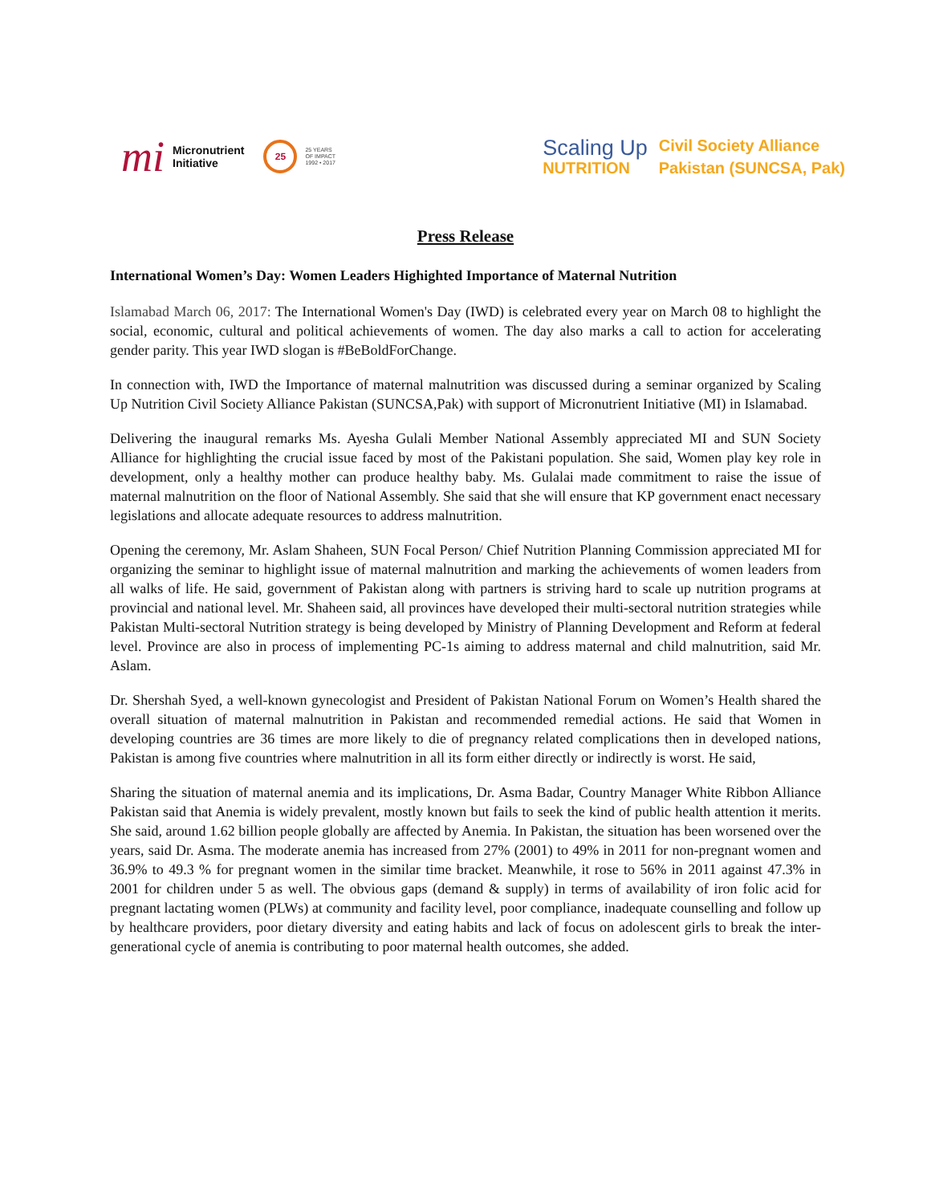mi Micronutrient
Initiative 25 25 YEARS
OF IMPACT
1992 • 2017
Scaling Up
NUTRITION
Civil Society Alliance
Pakistan (SUNCSA, Pak)
Press Release
International Women’s Day: Women Leaders Highighted Importance of Maternal Nutrition
Islamabad March 06, 2017: The International Women's Day (IWD) is celebrated every year on March 08 to highlight the social, economic, cultural and political achievements of women. The day also marks a call to action for accelerating gender parity. This year IWD slogan is #BeBoldForChange.
In connection with, IWD the Importance of maternal malnutrition was discussed during a seminar organized by Scaling Up Nutrition Civil Society Alliance Pakistan (SUNCSA,Pak) with support of Micronutrient Initiative (MI) in Islamabad.
Delivering the inaugural remarks Ms. Ayesha Gulali Member National Assembly appreciated MI and SUN Society Alliance for highlighting the crucial issue faced by most of the Pakistani population. She said, Women play key role in development, only a healthy mother can produce healthy baby. Ms. Gulalai made commitment to raise the issue of maternal malnutrition on the floor of National Assembly. She said that she will ensure that KP government enact necessary legislations and allocate adequate resources to address malnutrition.
Opening the ceremony, Mr. Aslam Shaheen, SUN Focal Person/ Chief Nutrition Planning Commission appreciated MI for organizing the seminar to highlight issue of maternal malnutrition and marking the achievements of women leaders from all walks of life. He said, government of Pakistan along with partners is striving hard to scale up nutrition programs at provincial and national level. Mr. Shaheen said, all provinces have developed their multi-sectoral nutrition strategies while Pakistan Multi-sectoral Nutrition strategy is being developed by Ministry of Planning Development and Reform at federal level. Province are also in process of implementing PC-1s aiming to address maternal and child malnutrition, said Mr. Aslam.
Dr. Shershah Syed, a well-known gynecologist and President of Pakistan National Forum on Women’s Health shared the overall situation of maternal malnutrition in Pakistan and recommended remedial actions. He said that Women in developing countries are 36 times are more likely to die of pregnancy related complications then in developed nations, Pakistan is among five countries where malnutrition in all its form either directly or indirectly is worst. He said,
Sharing the situation of maternal anemia and its implications, Dr. Asma Badar, Country Manager White Ribbon Alliance Pakistan said that Anemia is widely prevalent, mostly known but fails to seek the kind of public health attention it merits. She said, around 1.62 billion people globally are affected by Anemia. In Pakistan, the situation has been worsened over the years, said Dr. Asma. The moderate anemia has increased from 27% (2001) to 49% in 2011 for non-pregnant women and 36.9% to 49.3 % for pregnant women in the similar time bracket. Meanwhile, it rose to 56% in 2011 against 47.3% in 2001 for children under 5 as well. The obvious gaps (demand & supply) in terms of availability of iron folic acid for pregnant lactating women (PLWs) at community and facility level, poor compliance, inadequate counselling and follow up by healthcare providers, poor dietary diversity and eating habits and lack of focus on adolescent girls to break the inter-generational cycle of anemia is contributing to poor maternal health outcomes, she added.